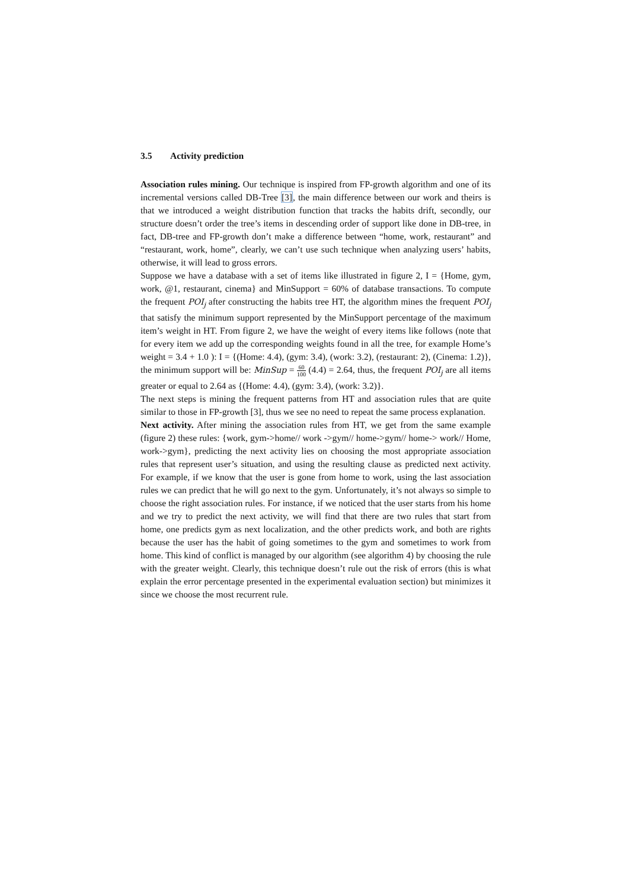3.5 Activity prediction
Association rules mining. Our technique is inspired from FP-growth algorithm and one of its incremental versions called DB-Tree [3], the main difference between our work and theirs is that we introduced a weight distribution function that tracks the habits drift, secondly, our structure doesn’t order the tree’s items in descending order of support like done in DB-tree, in fact, DB-tree and FP-growth don’t make a difference between “home, work, restaurant” and “restaurant, work, home”, clearly, we can’t use such technique when analyzing users’ habits, otherwise, it will lead to gross errors.
Suppose we have a database with a set of items like illustrated in figure 2, I = {Home, gym, work, @1, restaurant, cinema} and MinSupport = 60% of database transactions. To compute the frequent POI<sub>j</sub> after constructing the habits tree HT, the algorithm mines the frequent POI<sub>j</sub> that satisfy the minimum support represented by the MinSupport percentage of the maximum item’s weight in HT. From figure 2, we have the weight of every items like follows (note that for every item we add up the corresponding weights found in all the tree, for example Home’s weight = 3.4 + 1.0 ): I = {(Home: 4.4), (gym: 3.4), (work: 3.2), (restaurant: 2), (Cinema: 1.2)}, the minimum support will be: MinSup = 60 100 (4.4) = 2.64, thus, the frequent POI<sub>j</sub> are all items greater or equal to 2.64 as {(Home: 4.4), (gym: 3.4), (work: 3.2)}.
The next steps is mining the frequent patterns from HT and association rules that are quite similar to those in FP-growth [3], thus we see no need to repeat the same process explanation.
Next activity. After mining the association rules from HT, we get from the same example (figure 2) these rules: {work, gym->home// work ->gym// home->gym// home-> work// Home, work->gym}, predicting the next activity lies on choosing the most appropriate association rules that represent user’s situation, and using the resulting clause as predicted next activity. For example, if we know that the user is gone from home to work, using the last association rules we can predict that he will go next to the gym. Unfortunately, it’s not always so simple to choose the right association rules. For instance, if we noticed that the user starts from his home and we try to predict the next activity, we will find that there are two rules that start from home, one predicts gym as next localization, and the other predicts work, and both are rights because the user has the habit of going sometimes to the gym and sometimes to work from home. This kind of conflict is managed by our algorithm (see algorithm 4) by choosing the rule with the greater weight. Clearly, this technique doesn’t rule out the risk of errors (this is what explain the error percentage presented in the experimental evaluation section) but minimizes it since we choose the most recurrent rule.